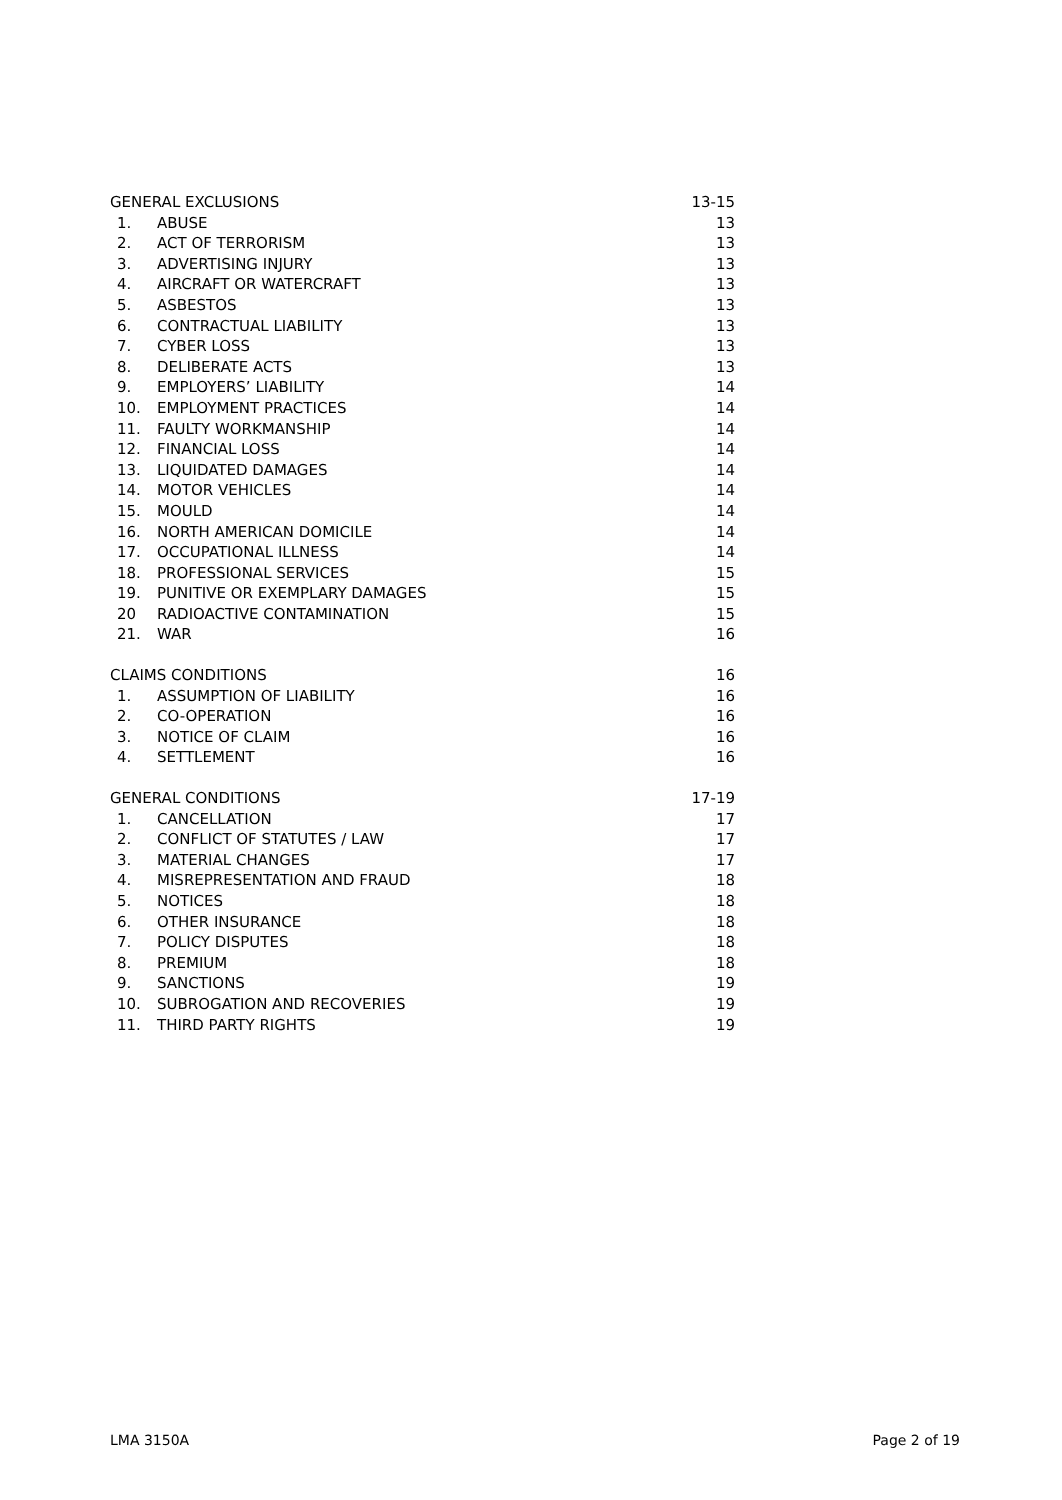| GENERAL EXCLUSIONS | | 13-15 |
| 1. | ABUSE | 13 |
| 2. | ACT OF TERRORISM | 13 |
| 3. | ADVERTISING INJURY | 13 |
| 4. | AIRCRAFT OR WATERCRAFT | 13 |
| 5. | ASBESTOS | 13 |
| 6. | CONTRACTUAL LIABILITY | 13 |
| 7. | CYBER LOSS | 13 |
| 8. | DELIBERATE ACTS | 13 |
| 9. | EMPLOYERS’ LIABILITY | 14 |
| 10. | EMPLOYMENT PRACTICES | 14 |
| 11. | FAULTY WORKMANSHIP | 14 |
| 12. | FINANCIAL LOSS | 14 |
| 13. | LIQUIDATED DAMAGES | 14 |
| 14. | MOTOR VEHICLES | 14 |
| 15. | MOULD | 14 |
| 16. | NORTH AMERICAN DOMICILE | 14 |
| 17. | OCCUPATIONAL ILLNESS | 14 |
| 18. | PROFESSIONAL SERVICES | 15 |
| 19. | PUNITIVE OR EXEMPLARY DAMAGES | 15 |
| 20 | RADIOACTIVE CONTAMINATION | 15 |
| 21. | WAR | 16 |
| CLAIMS CONDITIONS | | 16 |
| 1. | ASSUMPTION OF LIABILITY | 16 |
| 2. | CO-OPERATION | 16 |
| 3. | NOTICE OF CLAIM | 16 |
| 4. | SETTLEMENT | 16 |
| GENERAL CONDITIONS | | 17-19 |
| 1. | CANCELLATION | 17 |
| 2. | CONFLICT OF STATUTES / LAW | 17 |
| 3. | MATERIAL CHANGES | 17 |
| 4. | MISREPRESENTATION AND FRAUD | 18 |
| 5. | NOTICES | 18 |
| 6. | OTHER INSURANCE | 18 |
| 7. | POLICY DISPUTES | 18 |
| 8. | PREMIUM | 18 |
| 9. | SANCTIONS | 19 |
| 10. | SUBROGATION AND RECOVERIES | 19 |
| 11. | THIRD PARTY RIGHTS | 19 |
LMA 3150A Page 2 of 19